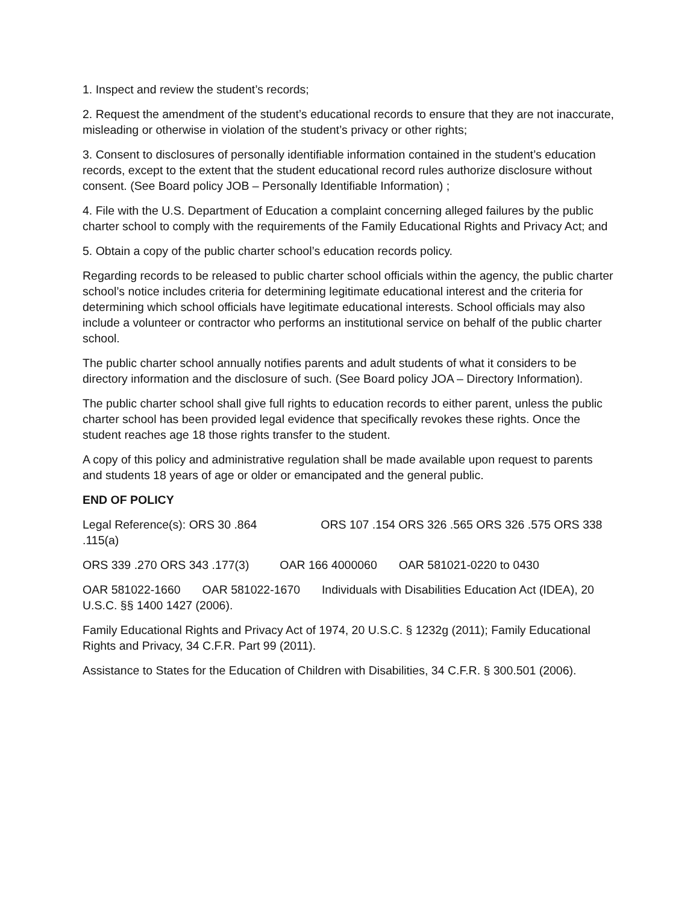1. Inspect and review the student’s records;
2. Request the amendment of the student’s educational records to ensure that they are not inaccurate, misleading or otherwise in violation of the student’s privacy or other rights;
3. Consent to disclosures of personally identifiable information contained in the student’s education records, except to the extent that the student educational record rules authorize disclosure without consent. (See Board policy JOB – Personally Identifiable Information) ;
4. File with the U.S. Department of Education a complaint concerning alleged failures by the public charter school to comply with the requirements of the Family Educational Rights and Privacy Act; and
5. Obtain a copy of the public charter school’s education records policy.
Regarding records to be released to public charter school officials within the agency, the public charter school’s notice includes criteria for determining legitimate educational interest and the criteria for determining which school officials have legitimate educational interests. School officials may also include a volunteer or contractor who performs an institutional service on behalf of the public charter school.
The public charter school annually notifies parents and adult students of what it considers to be directory information and the disclosure of such. (See Board policy JOA – Directory Information).
The public charter school shall give full rights to education records to either parent, unless the public charter school has been provided legal evidence that specifically revokes these rights. Once the student reaches age 18 those rights transfer to the student.
A copy of this policy and administrative regulation shall be made available upon request to parents and students 18 years of age or older or emancipated and the general public.
END OF POLICY
Legal Reference(s): ORS 30 .864 ORS 107 .154 ORS 326 .565 ORS 326 .575 ORS 338 .115(a)
ORS 339 .270 ORS 343 .177(3) OAR 166 4000060 OAR 581021-0220 to 0430
OAR 581022-1660 OAR 581022-1670 Individuals with Disabilities Education Act (IDEA), 20 U.S.C. §§ 1400 1427 (2006).
Family Educational Rights and Privacy Act of 1974, 20 U.S.C. § 1232g (2011); Family Educational Rights and Privacy, 34 C.F.R. Part 99 (2011).
Assistance to States for the Education of Children with Disabilities, 34 C.F.R. § 300.501 (2006).